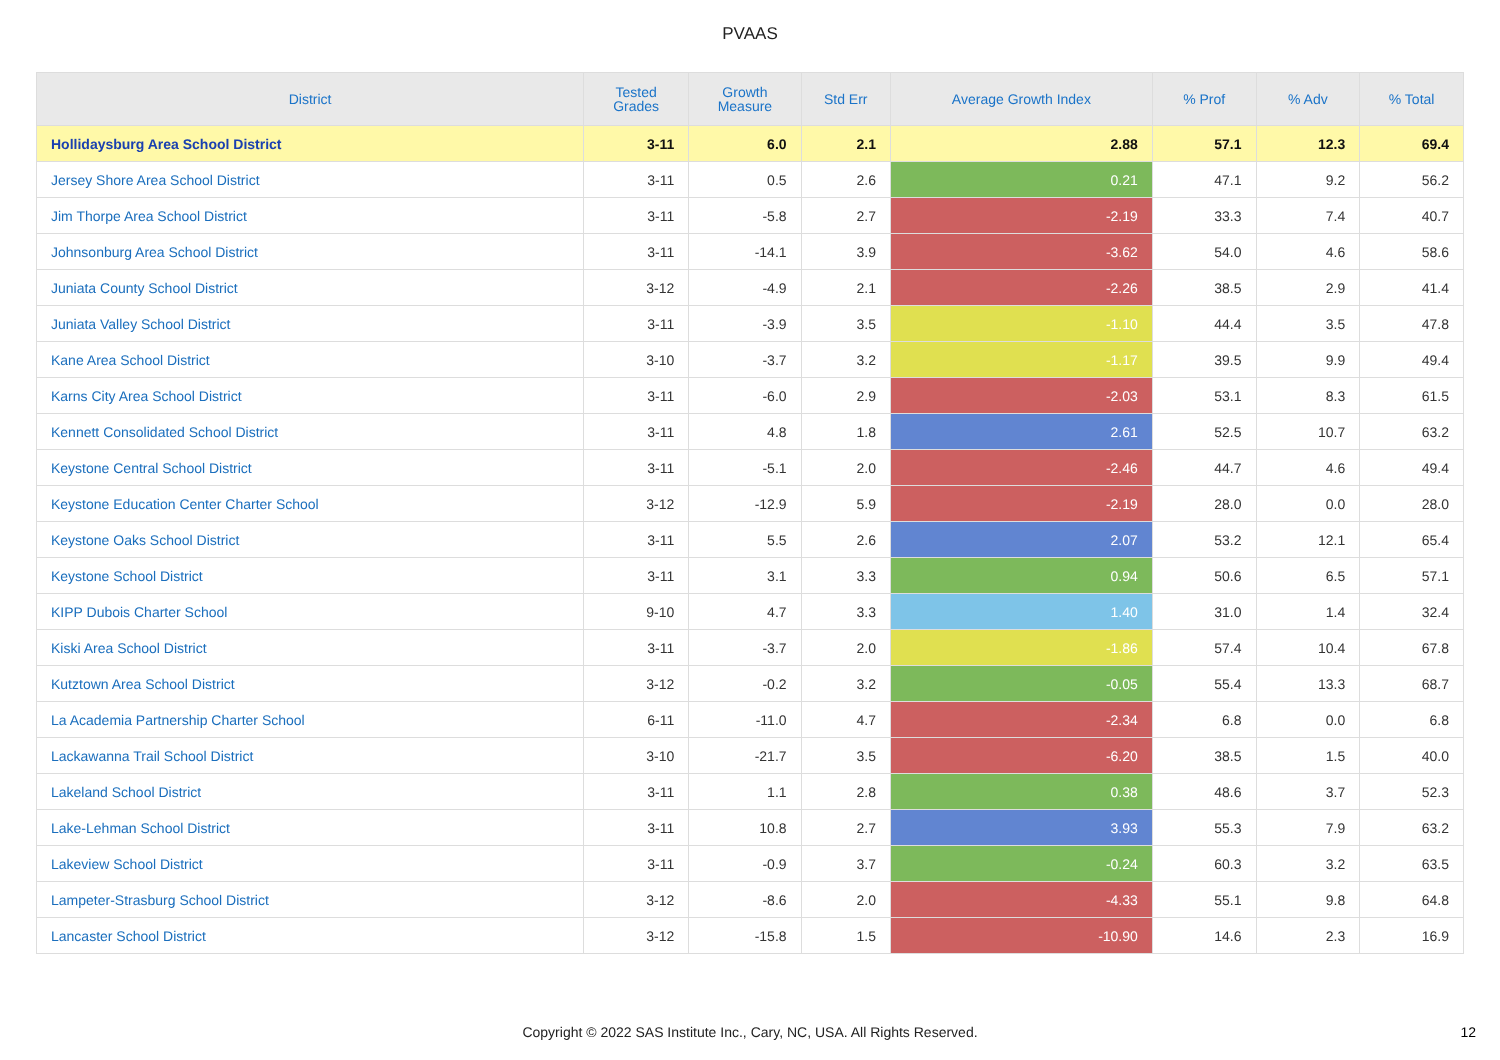PVAAS
| District | Tested Grades | Growth Measure | Std Err | Average Growth Index | % Prof | % Adv | % Total |
| --- | --- | --- | --- | --- | --- | --- | --- |
| Hollidaysburg Area School District | 3-11 | 6.0 | 2.1 | 2.88 | 57.1 | 12.3 | 69.4 |
| Jersey Shore Area School District | 3-11 | 0.5 | 2.6 | 0.21 | 47.1 | 9.2 | 56.2 |
| Jim Thorpe Area School District | 3-11 | -5.8 | 2.7 | -2.19 | 33.3 | 7.4 | 40.7 |
| Johnsonburg Area School District | 3-11 | -14.1 | 3.9 | -3.62 | 54.0 | 4.6 | 58.6 |
| Juniata County School District | 3-12 | -4.9 | 2.1 | -2.26 | 38.5 | 2.9 | 41.4 |
| Juniata Valley School District | 3-11 | -3.9 | 3.5 | -1.10 | 44.4 | 3.5 | 47.8 |
| Kane Area School District | 3-10 | -3.7 | 3.2 | -1.17 | 39.5 | 9.9 | 49.4 |
| Karns City Area School District | 3-11 | -6.0 | 2.9 | -2.03 | 53.1 | 8.3 | 61.5 |
| Kennett Consolidated School District | 3-11 | 4.8 | 1.8 | 2.61 | 52.5 | 10.7 | 63.2 |
| Keystone Central School District | 3-11 | -5.1 | 2.0 | -2.46 | 44.7 | 4.6 | 49.4 |
| Keystone Education Center Charter School | 3-12 | -12.9 | 5.9 | -2.19 | 28.0 | 0.0 | 28.0 |
| Keystone Oaks School District | 3-11 | 5.5 | 2.6 | 2.07 | 53.2 | 12.1 | 65.4 |
| Keystone School District | 3-11 | 3.1 | 3.3 | 0.94 | 50.6 | 6.5 | 57.1 |
| KIPP Dubois Charter School | 9-10 | 4.7 | 3.3 | 1.40 | 31.0 | 1.4 | 32.4 |
| Kiski Area School District | 3-11 | -3.7 | 2.0 | -1.86 | 57.4 | 10.4 | 67.8 |
| Kutztown Area School District | 3-12 | -0.2 | 3.2 | -0.05 | 55.4 | 13.3 | 68.7 |
| La Academia Partnership Charter School | 6-11 | -11.0 | 4.7 | -2.34 | 6.8 | 0.0 | 6.8 |
| Lackawanna Trail School District | 3-10 | -21.7 | 3.5 | -6.20 | 38.5 | 1.5 | 40.0 |
| Lakeland School District | 3-11 | 1.1 | 2.8 | 0.38 | 48.6 | 3.7 | 52.3 |
| Lake-Lehman School District | 3-11 | 10.8 | 2.7 | 3.93 | 55.3 | 7.9 | 63.2 |
| Lakeview School District | 3-11 | -0.9 | 3.7 | -0.24 | 60.3 | 3.2 | 63.5 |
| Lampeter-Strasburg School District | 3-12 | -8.6 | 2.0 | -4.33 | 55.1 | 9.8 | 64.8 |
| Lancaster School District | 3-12 | -15.8 | 1.5 | -10.90 | 14.6 | 2.3 | 16.9 |
Copyright © 2022 SAS Institute Inc., Cary, NC, USA. All Rights Reserved. 12